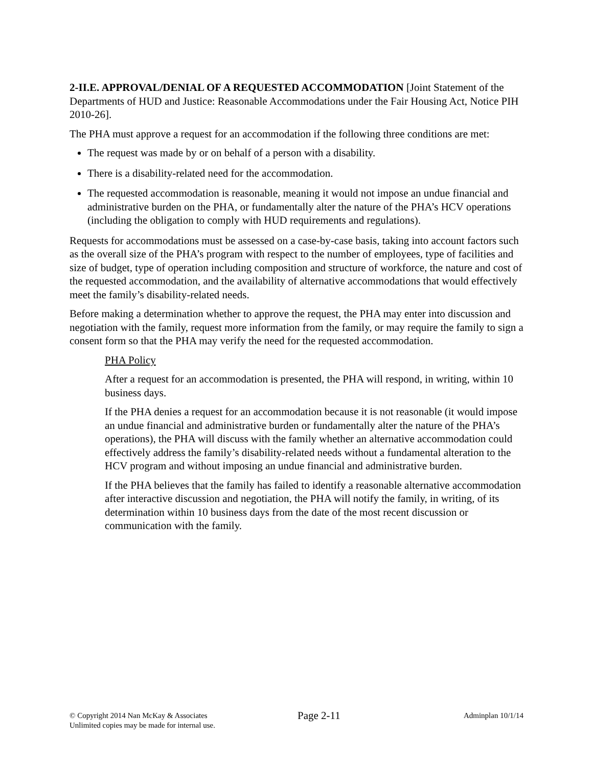2-II.E. APPROVAL/DENIAL OF A REQUESTED ACCOMMODATION [Joint Statement of the Departments of HUD and Justice: Reasonable Accommodations under the Fair Housing Act, Notice PIH 2010-26].
The PHA must approve a request for an accommodation if the following three conditions are met:
The request was made by or on behalf of a person with a disability.
There is a disability-related need for the accommodation.
The requested accommodation is reasonable, meaning it would not impose an undue financial and administrative burden on the PHA, or fundamentally alter the nature of the PHA’s HCV operations (including the obligation to comply with HUD requirements and regulations).
Requests for accommodations must be assessed on a case-by-case basis, taking into account factors such as the overall size of the PHA’s program with respect to the number of employees, type of facilities and size of budget, type of operation including composition and structure of workforce, the nature and cost of the requested accommodation, and the availability of alternative accommodations that would effectively meet the family’s disability-related needs.
Before making a determination whether to approve the request, the PHA may enter into discussion and negotiation with the family, request more information from the family, or may require the family to sign a consent form so that the PHA may verify the need for the requested accommodation.
PHA Policy
After a request for an accommodation is presented, the PHA will respond, in writing, within 10 business days.
If the PHA denies a request for an accommodation because it is not reasonable (it would impose an undue financial and administrative burden or fundamentally alter the nature of the PHA’s operations), the PHA will discuss with the family whether an alternative accommodation could effectively address the family’s disability-related needs without a fundamental alteration to the HCV program and without imposing an undue financial and administrative burden.
If the PHA believes that the family has failed to identify a reasonable alternative accommodation after interactive discussion and negotiation, the PHA will notify the family, in writing, of its determination within 10 business days from the date of the most recent discussion or communication with the family.
© Copyright 2014 Nan McKay & Associates
Unlimited copies may be made for internal use.
Page 2-11
Adminplan 10/1/14